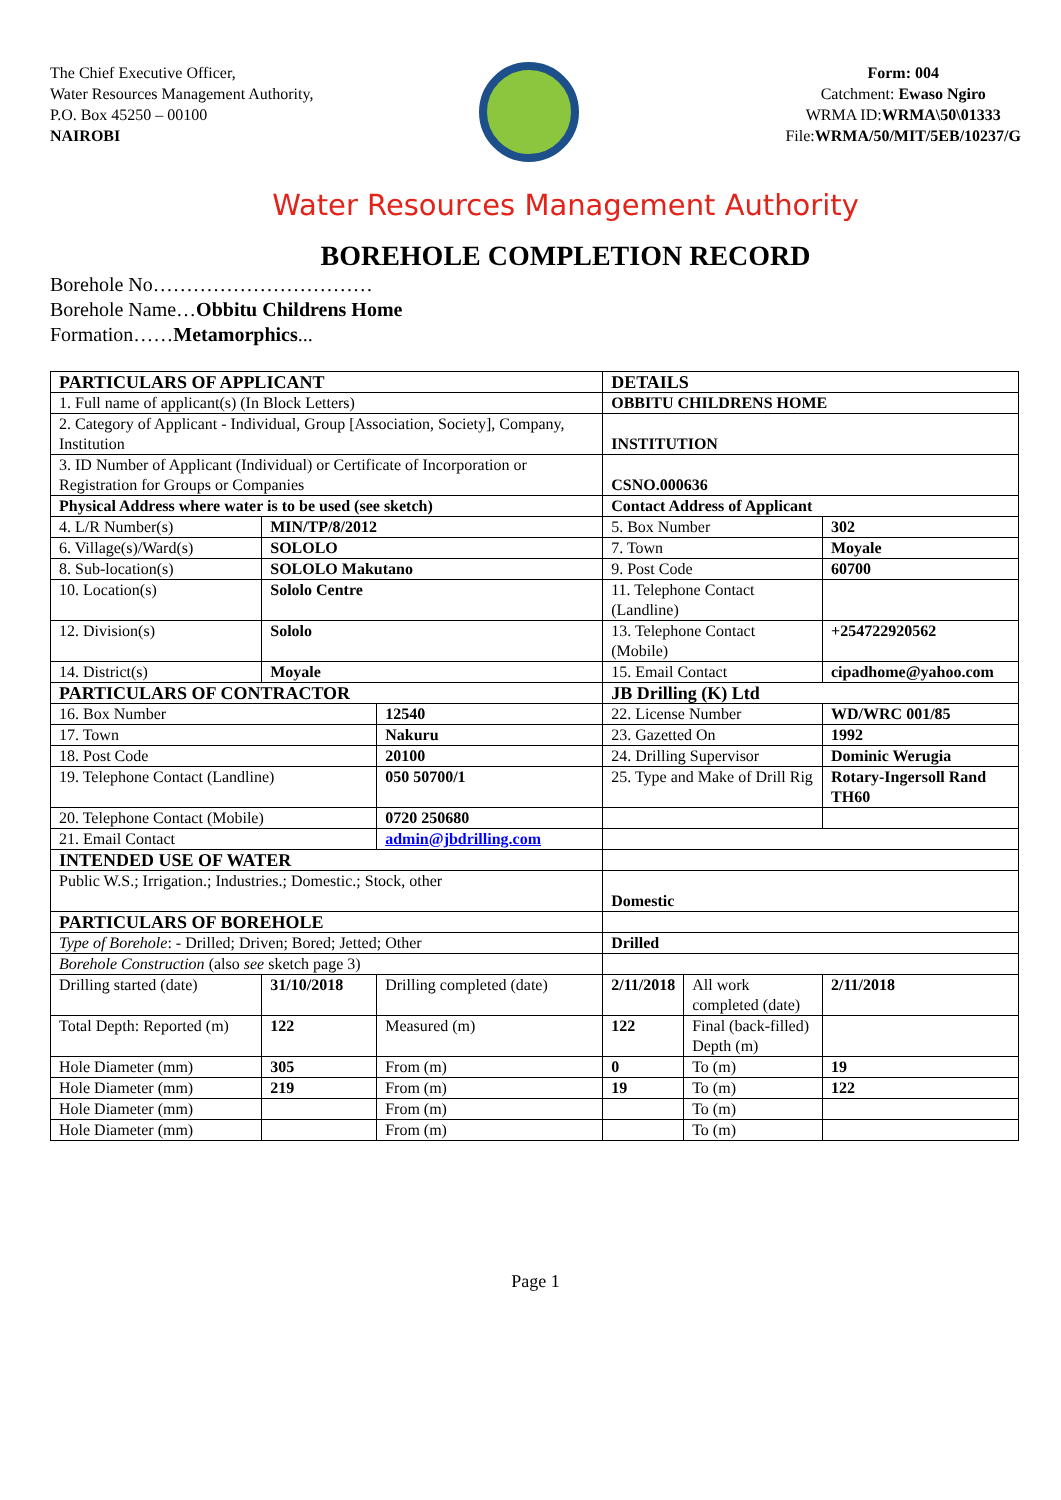The Chief Executive Officer,
Water Resources Management Authority,
P.O. Box 45250 – 00100
NAIROBI
Form: 004
Catchment: Ewaso Ngiro
WRMA ID:WRMA\50\01333
File:WRMA/50/MIT/5EB/10237/G
Water Resources Management Authority
BOREHOLE COMPLETION RECORD
Borehole No……………………………
Borehole Name…Obbitu Childrens Home
Formation……Metamorphics...
| PARTICULARS OF APPLICANT | | | DETAILS | | |
| 1. Full name of applicant(s) (In Block Letters) | | | OBBITU CHILDRENS HOME | | |
| 2. Category of Applicant - Individual, Group [Association, Society], Company, Institution | | | INSTITUTION | | |
| 3. ID Number of Applicant (Individual) or Certificate of Incorporation or Registration for Groups or Companies | | | CSNO.000636 | | |
| Physical Address where water is to be used (see sketch) | | | Contact Address of Applicant | | |
| 4. L/R Number(s) | MIN/TP/8/2012 | | 5. Box Number | | 302 |
| 6. Village(s)/Ward(s) | SOLOLO | | 7. Town | | Moyale |
| 8. Sub-location(s) | SOLOLO Makutano | | 9. Post Code | | 60700 |
| 10. Location(s) | Sololo Centre | | 11. Telephone Contact (Landline) | | |
| 12. Division(s) | Sololo | | 13. Telephone Contact (Mobile) | | +254722920562 |
| 14. District(s) | Moyale | | 15. Email Contact | | cipadhome@yahoo.com |
| PARTICULARS OF CONTRACTOR | | | JB Drilling (K) Ltd | | |
| 16. Box Number | | 12540 | 22. License Number | | WD/WRC 001/85 |
| 17. Town | | Nakuru | 23. Gazetted On | | 1992 |
| 18. Post Code | | 20100 | 24. Drilling Supervisor | | Dominic Werugia |
| 19. Telephone Contact (Landline) | | 050 50700/1 | 25. Type and Make of Drill Rig | | Rotary-Ingersoll Rand TH60 |
| 20. Telephone Contact (Mobile) | | 0720 250680 | | | |
| 21. Email Contact | | admin@jbdrilling.com | | | |
| INTENDED USE OF WATER | | | | | |
| Public W.S.; Irrigation.; Industries.; Domestic.; Stock, other | | | Domestic | | |
| PARTICULARS OF BOREHOLE | | | | | |
| Type of Borehole : - Drilled; Driven; Bored; Jetted; Other | | | Drilled | | |
| Borehole Construction (also see sketch page 3) | | | | | |
| Drilling started (date) | 31/10/2018 | Drilling completed (date) | 2/11/2018 | All work completed (date) | 2/11/2018 |
| Total Depth: Reported (m) | 122 | Measured (m) | 122 | Final (back-filled) Depth (m) | |
| Hole Diameter (mm) | 305 | From (m) | 0 | To (m) | 19 |
| Hole Diameter (mm) | 219 | From (m) | 19 | To (m) | 122 |
| Hole Diameter (mm) | | From (m) | | To (m) | |
| Hole Diameter (mm) | | From (m) | | To (m) | |
Page 1